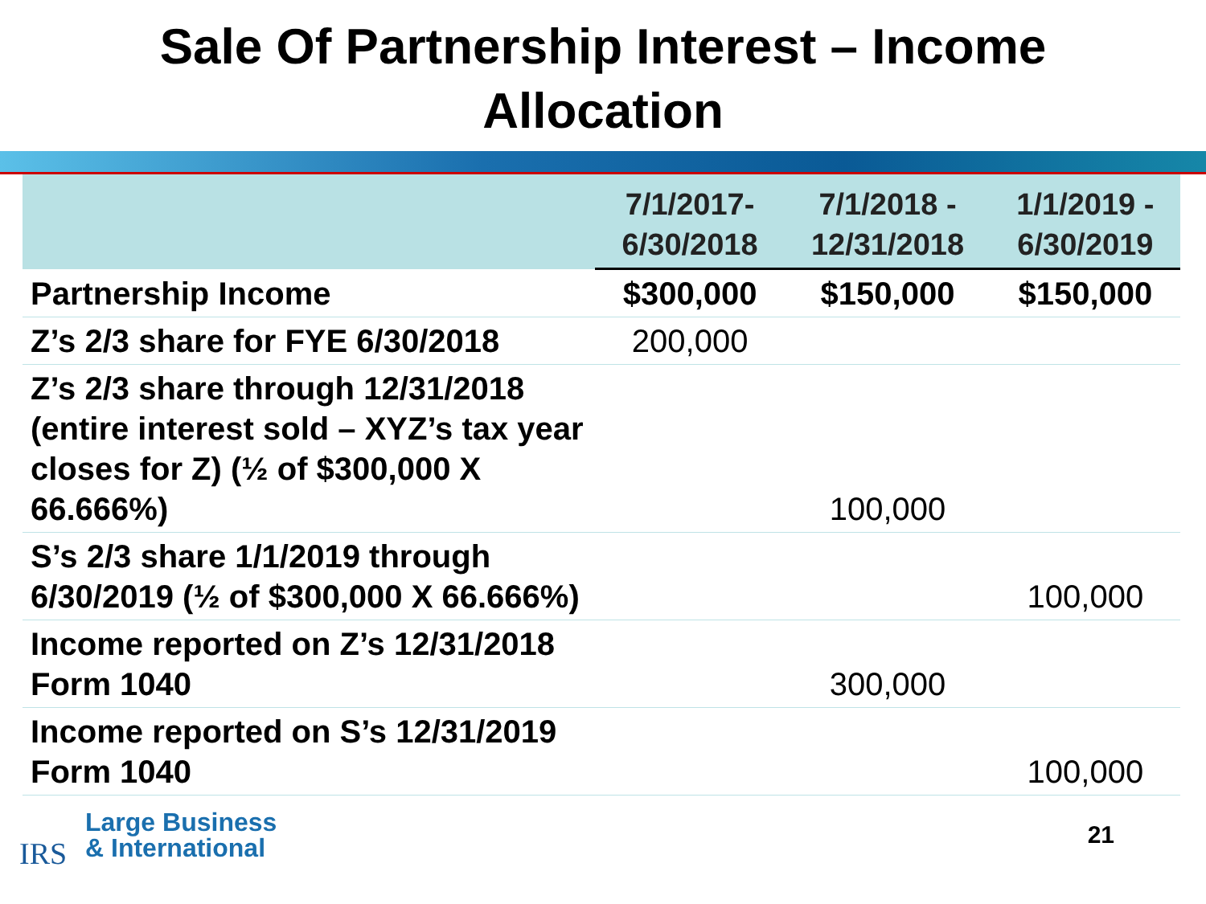Sale Of Partnership Interest – Income
Allocation
| | 7/1/2017- 6/30/2018 | 7/1/2018 - 12/31/2018 | 1/1/2019 - 6/30/2019 |
| --- | --- | --- | --- |
| Partnership Income | $300,000 | $150,000 | $150,000 |
| Z’s 2/3 share for FYE 6/30/2018 | 200,000 | | |
| Z’s 2/3 share through 12/31/2018 (entire interest sold – XYZ’s tax year closes for Z) (½ of $300,000 X 66.666%) | | 100,000 | |
| S’s 2/3 share 1/1/2019 through 6/30/2019 (½ of $300,000 X 66.666%) | | | 100,000 |
| Income reported on Z’s 12/31/2018 Form 1040 | | 300,000 | |
| Income reported on S’s 12/31/2019 Form 1040 | | | 100,000 |
IRS
Large Business
& International
21